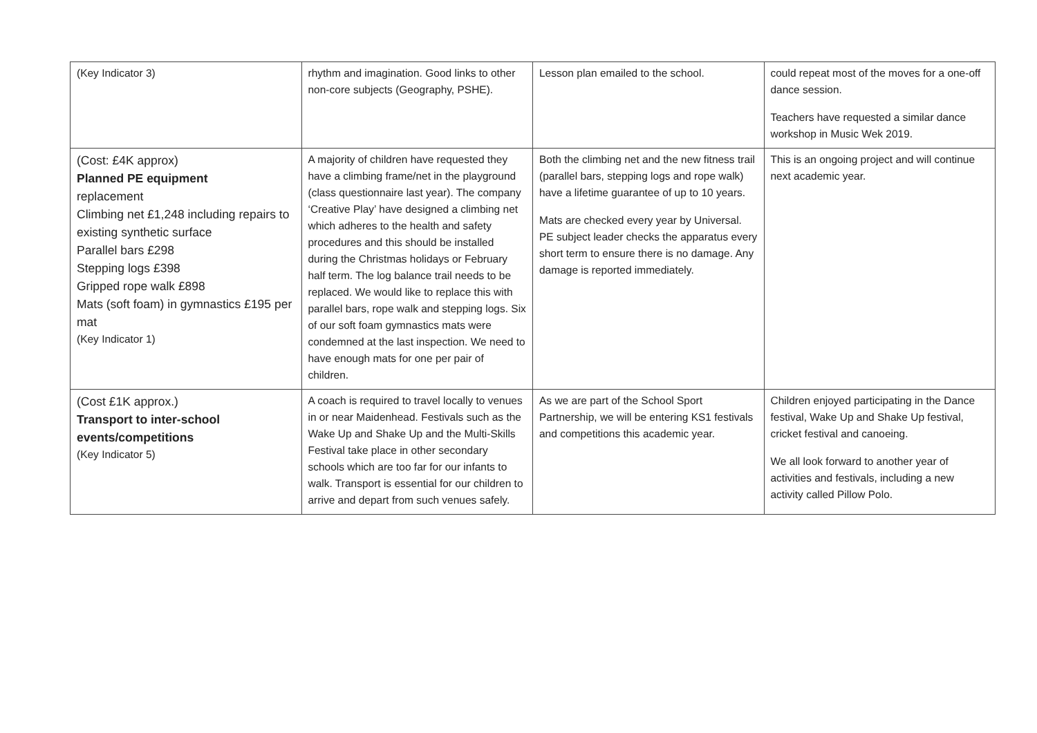| (Key Indicator 3) | rhythm and imagination. Good links to other non-core subjects (Geography, PSHE). | Lesson plan emailed to the school. | could repeat most of the moves for a one-off dance session. Teachers have requested a similar dance workshop in Music Wek 2019. |
| (Cost: £4K approx) Planned PE equipment replacement Climbing net £1,248 including repairs to existing synthetic surface Parallel bars £298 Stepping logs £398 Gripped rope walk £898 Mats (soft foam) in gymnastics £195 per mat (Key Indicator 1) | A majority of children have requested they have a climbing frame/net in the playground (class questionnaire last year). The company ‘Creative Play’ have designed a climbing net which adheres to the health and safety procedures and this should be installed during the Christmas holidays or February half term. The log balance trail needs to be replaced. We would like to replace this with parallel bars, rope walk and stepping logs. Six of our soft foam gymnastics mats were condemned at the last inspection. We need to have enough mats for one per pair of children. | Both the climbing net and the new fitness trail (parallel bars, stepping logs and rope walk) have a lifetime guarantee of up to 10 years. Mats are checked every year by Universal. PE subject leader checks the apparatus every short term to ensure there is no damage. Any damage is reported immediately. | This is an ongoing project and will continue next academic year. |
| (Cost £1K approx.) Transport to inter-school events/competitions (Key Indicator 5) | A coach is required to travel locally to venues in or near Maidenhead. Festivals such as the Wake Up and Shake Up and the Multi-Skills Festival take place in other secondary schools which are too far for our infants to walk. Transport is essential for our children to arrive and depart from such venues safely. | As we are part of the School Sport Partnership, we will be entering KS1 festivals and competitions this academic year. | Children enjoyed participating in the Dance festival, Wake Up and Shake Up festival, cricket festival and canoeing. We all look forward to another year of activities and festivals, including a new activity called Pillow Polo. |